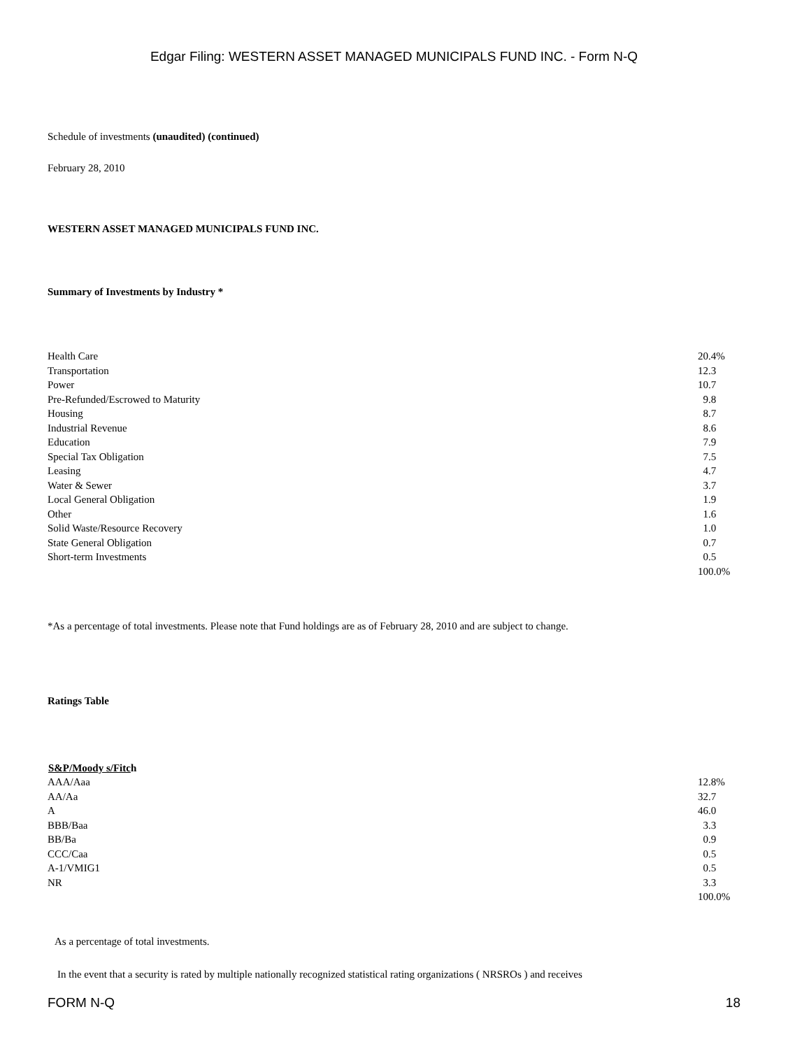Edgar Filing: WESTERN ASSET MANAGED MUNICIPALS FUND INC. - Form N-Q
Schedule of investments (unaudited) (continued)
February 28, 2010
WESTERN ASSET MANAGED MUNICIPALS FUND INC.
Summary of Investments by Industry *
| Health Care | 20.4% |
| Transportation | 12.3 |
| Power | 10.7 |
| Pre-Refunded/Escrowed to Maturity | 9.8 |
| Housing | 8.7 |
| Industrial Revenue | 8.6 |
| Education | 7.9 |
| Special Tax Obligation | 7.5 |
| Leasing | 4.7 |
| Water & Sewer | 3.7 |
| Local General Obligation | 1.9 |
| Other | 1.6 |
| Solid Waste/Resource Recovery | 1.0 |
| State General Obligation | 0.7 |
| Short-term Investments | 0.5 |
| | 100.0% |
*As a percentage of total investments. Please note that Fund holdings are as of February 28, 2010 and are subject to change.
Ratings Table
| S&P/Moody s/Fitc h | |
| AAA/Aaa | 12.8% |
| AA/Aa | 32.7 |
| A | 46.0 |
| BBB/Baa | 3.3 |
| BB/Ba | 0.9 |
| CCC/Caa | 0.5 |
| A-1/VMIG1 | 0.5 |
| NR | 3.3 |
| | 100.0% |
As a percentage of total investments.
In the event that a security is rated by multiple nationally recognized statistical rating organizations ( NRSROs ) and receives
FORM N-Q 18